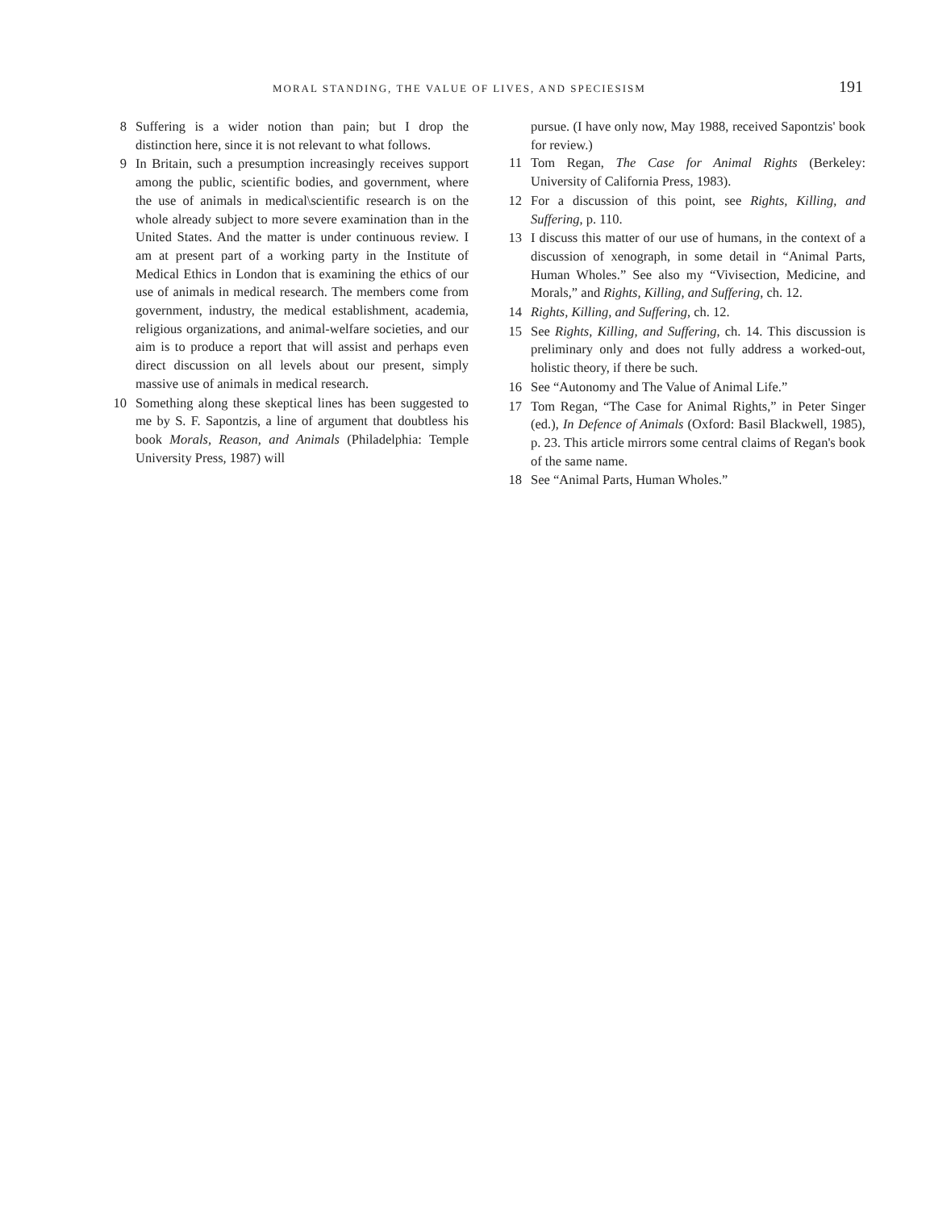MORAL STANDING, THE VALUE OF LIVES, AND SPECIESISM 191
8 Suffering is a wider notion than pain; but I drop the distinction here, since it is not relevant to what follows.
9 In Britain, such a presumption increasingly receives support among the public, scientific bodies, and government, where the use of animals in medical\scientific research is on the whole already subject to more severe examination than in the United States. And the matter is under continuous review. I am at present part of a working party in the Institute of Medical Ethics in London that is examining the ethics of our use of animals in medical research. The members come from government, industry, the medical establishment, academia, religious organizations, and animal-welfare societies, and our aim is to produce a report that will assist and perhaps even direct discussion on all levels about our present, simply massive use of animals in medical research.
10 Something along these skeptical lines has been suggested to me by S. F. Sapontzis, a line of argument that doubtless his book Morals, Reason, and Animals (Philadelphia: Temple University Press, 1987) will
pursue. (I have only now, May 1988, received Sapontzis' book for review.)
11 Tom Regan, The Case for Animal Rights (Berkeley: University of California Press, 1983).
12 For a discussion of this point, see Rights, Killing, and Suffering, p. 110.
13 I discuss this matter of our use of humans, in the context of a discussion of xenograph, in some detail in “Animal Parts, Human Wholes.” See also my “Vivisection, Medicine, and Morals,” and Rights, Killing, and Suffering, ch. 12.
14 Rights, Killing, and Suffering, ch. 12.
15 See Rights, Killing, and Suffering, ch. 14. This discussion is preliminary only and does not fully address a worked-out, holistic theory, if there be such.
16 See “Autonomy and The Value of Animal Life.”
17 Tom Regan, “The Case for Animal Rights,” in Peter Singer (ed.), In Defence of Animals (Oxford: Basil Blackwell, 1985), p. 23. This article mirrors some central claims of Regan's book of the same name.
18 See “Animal Parts, Human Wholes.”